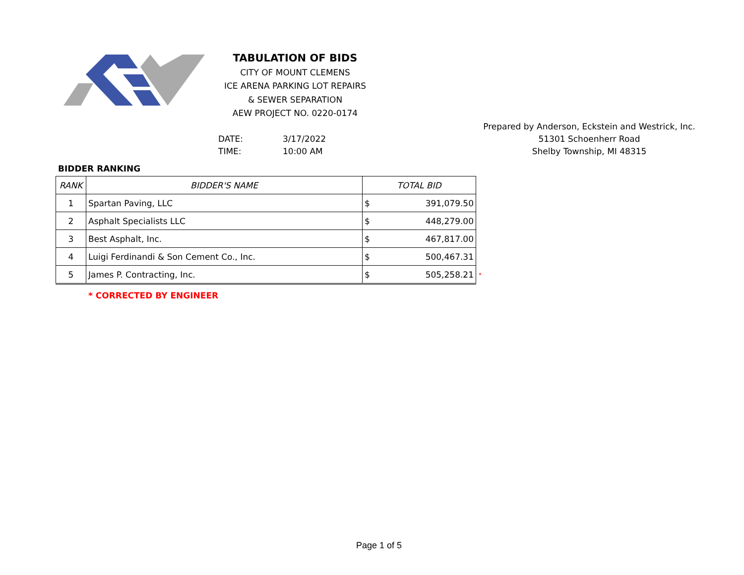TABULATION OF BIDS
CITY OF MOUNT CLEMENS
ICE ARENA PARKING LOT REPAIRS
& SEWER SEPARATION
AEW PROJECT NO. 0220-0174
Prepared by Anderson, Eckstein and Westrick, Inc.
51301 Schoenherr Road
Shelby Township, MI 48315
DATE: 3/17/2022
TIME: 10:00 AM
BIDDER RANKING
| RANK | BIDDER'S NAME | TOTAL BID | |
| --- | --- | --- | --- |
| 1 | Spartan Paving, LLC | $ | 391,079.50 |
| 2 | Asphalt Specialists LLC | $ | 448,279.00 |
| 3 | Best Asphalt, Inc. | $ | 467,817.00 |
| 4 | Luigi Ferdinandi & Son Cement Co., Inc. | $ | 500,467.31 |
| 5 | James P. Contracting, Inc. | $ | 505,258.21 |
*
* CORRECTED BY ENGINEER
Page 1 of 5